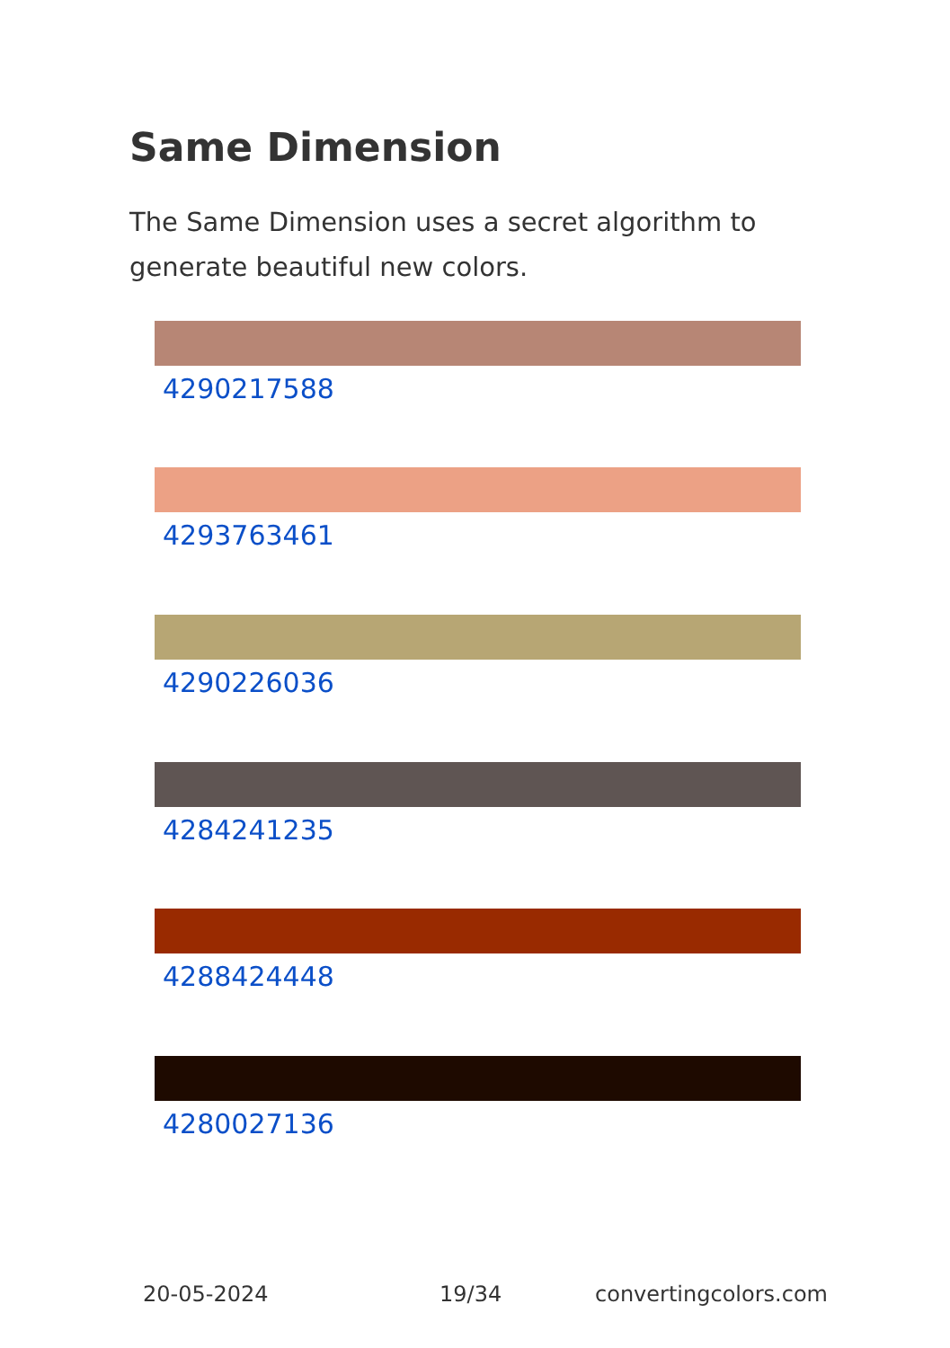Same Dimension
The Same Dimension uses a secret algorithm to generate beautiful new colors.
4290217588
4293763461
4290226036
4284241235
4288424448
4280027136
20-05-2024 19/34 convertingcolors.com